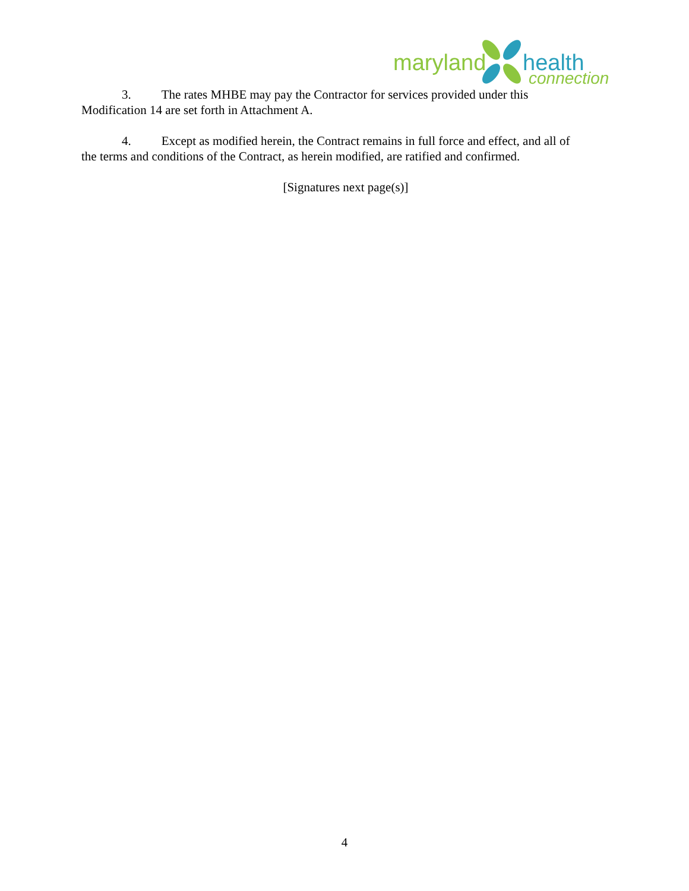maryland health
connection
3. The rates MHBE may pay the Contractor for services provided under this
Modification 14 are set forth in Attachment A.
4. Except as modified herein, the Contract remains in full force and effect, and all of
the terms and conditions of the Contract, as herein modified, are ratified and confirmed.
[Signatures next page(s)]
4